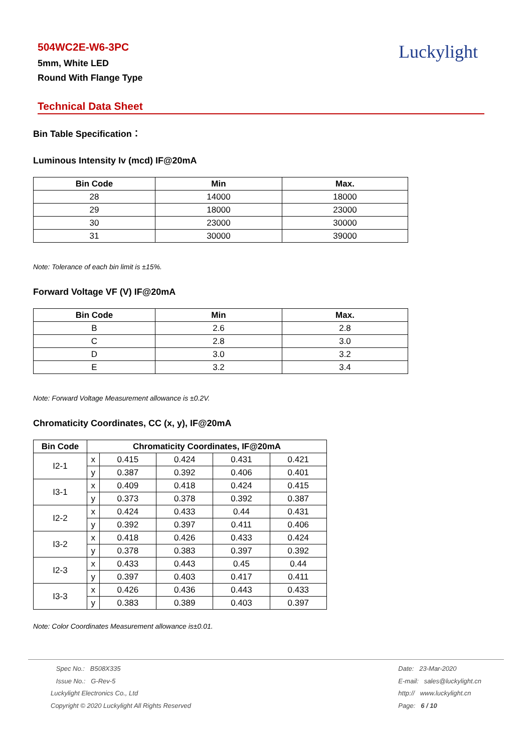504WC2E-W6-3PC
5mm, White LED
Round With Flange Type
Luckylight
Technical Data Sheet
Bin Table Specification：
Luminous Intensity Iv (mcd) IF@20mA
| Bin Code | Min | Max. |
| --- | --- | --- |
| 28 | 14000 | 18000 |
| 29 | 18000 | 23000 |
| 30 | 23000 | 30000 |
| 31 | 30000 | 39000 |
Note: Tolerance of each bin limit is ±15%.
Forward Voltage VF (V) IF@20mA
| Bin Code | Min | Max. |
| --- | --- | --- |
| B | 2.6 | 2.8 |
| C | 2.8 | 3.0 |
| D | 3.0 | 3.2 |
| E | 3.2 | 3.4 |
Note: Forward Voltage Measurement allowance is ±0.2V.
Chromaticity Coordinates, CC (x, y), IF@20mA
| Bin Code | Chromaticity Coordinates, IF@20mA | | | | |
| --- | --- | --- | --- | --- | --- |
| I2-1 | x | 0.415 | 0.424 | 0.431 | 0.421 |
| | y | 0.387 | 0.392 | 0.406 | 0.401 |
| I3-1 | x | 0.409 | 0.418 | 0.424 | 0.415 |
| | y | 0.373 | 0.378 | 0.392 | 0.387 |
| I2-2 | x | 0.424 | 0.433 | 0.44 | 0.431 |
| | y | 0.392 | 0.397 | 0.411 | 0.406 |
| I3-2 | x | 0.418 | 0.426 | 0.433 | 0.424 |
| | y | 0.378 | 0.383 | 0.397 | 0.392 |
| I2-3 | x | 0.433 | 0.443 | 0.45 | 0.44 |
| | y | 0.397 | 0.403 | 0.417 | 0.411 |
| I3-3 | x | 0.426 | 0.436 | 0.443 | 0.433 |
| | y | 0.383 | 0.389 | 0.403 | 0.397 |
Note: Color Coordinates Measurement allowance is±0.01.
Spec No.: B508X335
Issue No.: G-Rev-5
Luckylight Electronics Co., Ltd
Copyright © 2020 Luckylight All Rights Reserved
Date: 23-Mar-2020
E-mail: sales@luckylight.cn
http:// www.luckylight.cn
Page: 6 / 10